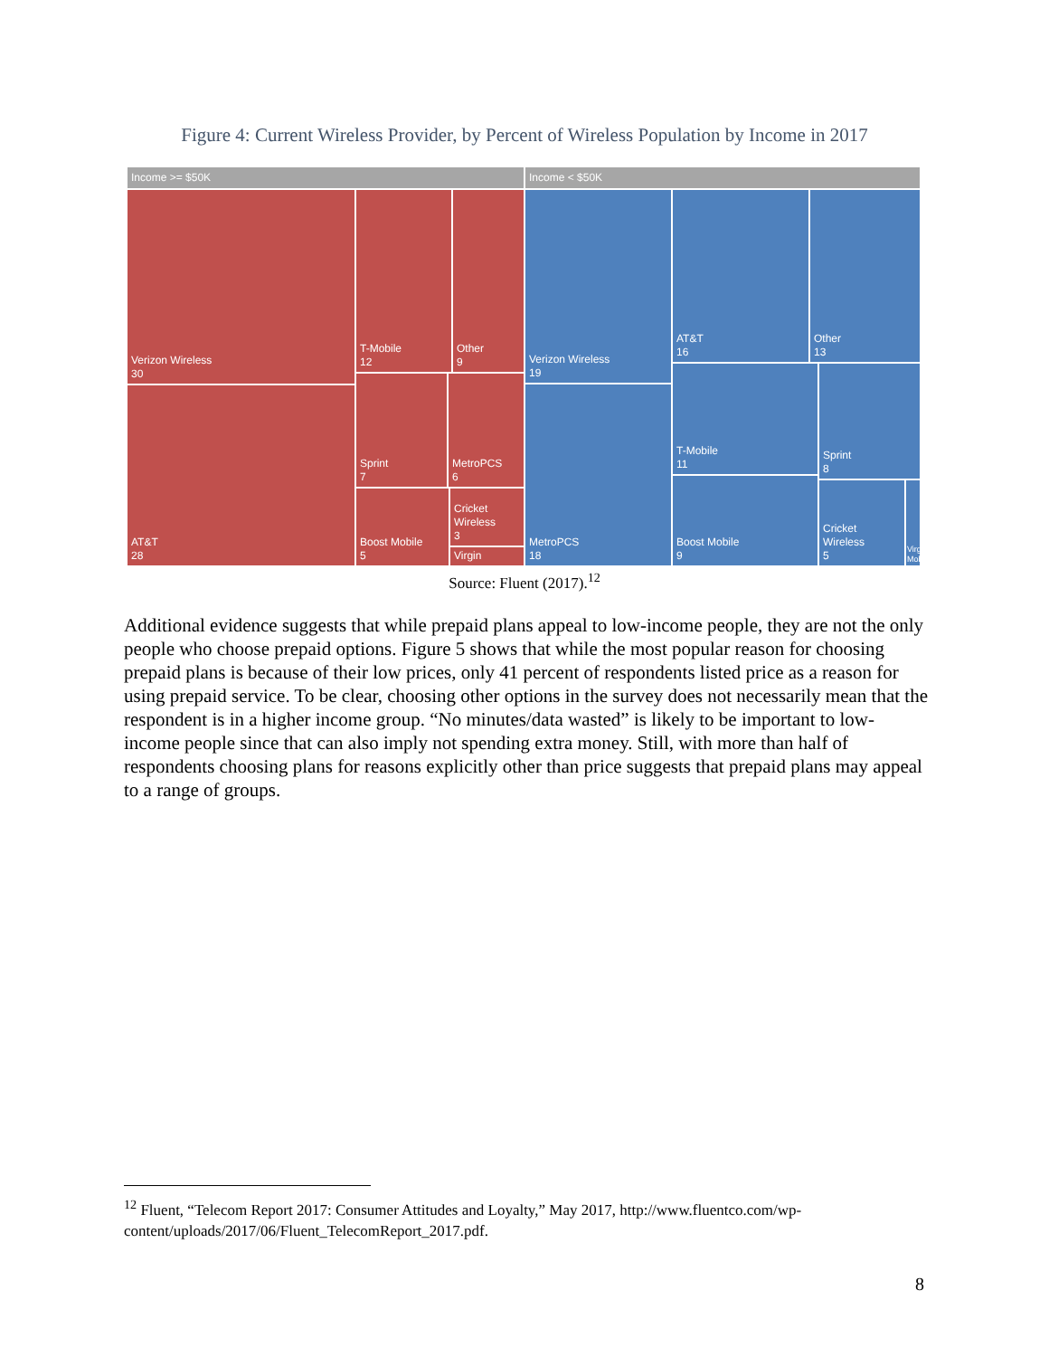Figure 4: Current Wireless Provider, by Percent of Wireless Population by Income in 2017
Income >= $50K Income < $50K
Verizon Wireless
30
AT&T
28
T-Mobile
12
Other
9
Sprint
7
MetroPCS
6
Boost Mobile
5
Cricket
Wireless
3
Virgin
Verizon Wireless
19
MetroPCS
18
AT&T
16
Other
13
T-Mobile
11
Sprint
8
Boost Mobile
9
Cricket
Wireless
5
Virgin Mobile
Source: Fluent (2017).<sup>12</sup>
Additional evidence suggests that while prepaid plans appeal to low-income people, they are not the only people who choose prepaid options. Figure 5 shows that while the most popular reason for choosing prepaid plans is because of their low prices, only 41 percent of respondents listed price as a reason for using prepaid service. To be clear, choosing other options in the survey does not necessarily mean that the respondent is in a higher income group. “No minutes/data wasted” is likely to be important to low-income people since that can also imply not spending extra money. Still, with more than half of respondents choosing plans for reasons explicitly other than price suggests that prepaid plans may appeal to a range of groups.
<sup>12</sup> Fluent, “Telecom Report 2017: Consumer Attitudes and Loyalty,” May 2017, http://www.fluentco.com/wp-content/uploads/2017/06/Fluent_TelecomReport_2017.pdf.
8